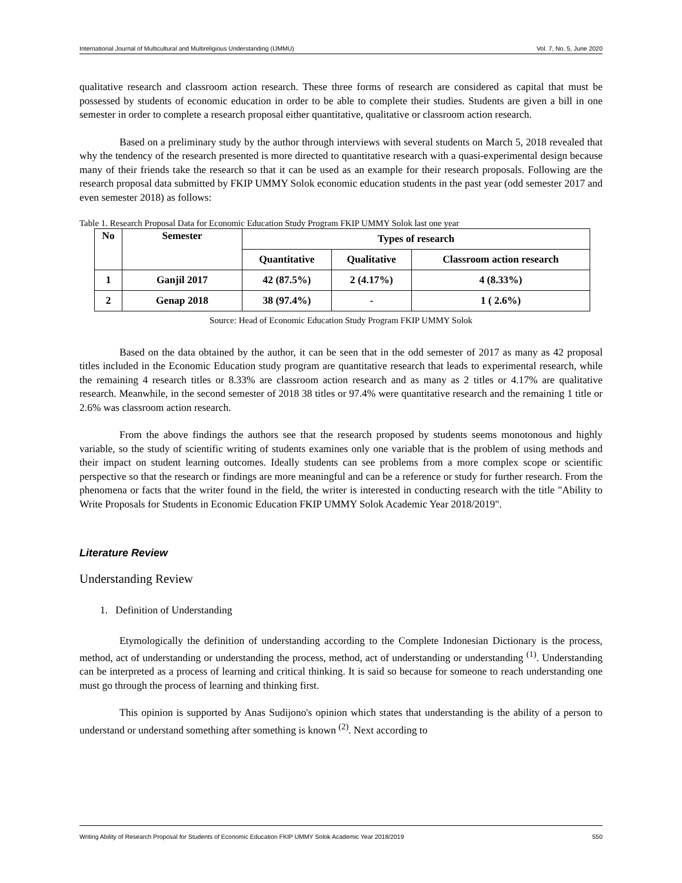International Journal of Multicultural and Multireligious Understanding (IJMMU) Vol. 7, No. 5, June 2020
qualitative research and classroom action research. These three forms of research are considered as capital that must be possessed by students of economic education in order to be able to complete their studies. Students are given a bill in one semester in order to complete a research proposal either quantitative, qualitative or classroom action research.
Based on a preliminary study by the author through interviews with several students on March 5, 2018 revealed that why the tendency of the research presented is more directed to quantitative research with a quasi-experimental design because many of their friends take the research so that it can be used as an example for their research proposals. Following are the research proposal data submitted by FKIP UMMY Solok economic education students in the past year (odd semester 2017 and even semester 2018) as follows:
Table 1. Research Proposal Data for Economic Education Study Program FKIP UMMY Solok last one year
| No | Semester | Types of research | | |
| --- | --- | --- | --- | --- |
| | | Quantitative | Qualitative | Classroom action research |
| 1 | Ganjil 2017 | 42 (87.5%) | 2 (4.17%) | 4 (8.33%) |
| 2 | Genap 2018 | 38 (97.4%) | - | 1 ( 2.6%) |
Source: Head of Economic Education Study Program FKIP UMMY Solok
Based on the data obtained by the author, it can be seen that in the odd semester of 2017 as many as 42 proposal titles included in the Economic Education study program are quantitative research that leads to experimental research, while the remaining 4 research titles or 8.33% are classroom action research and as many as 2 titles or 4.17% are qualitative research. Meanwhile, in the second semester of 2018 38 titles or 97.4% were quantitative research and the remaining 1 title or 2.6% was classroom action research.
From the above findings the authors see that the research proposed by students seems monotonous and highly variable, so the study of scientific writing of students examines only one variable that is the problem of using methods and their impact on student learning outcomes. Ideally students can see problems from a more complex scope or scientific perspective so that the research or findings are more meaningful and can be a reference or study for further research. From the phenomena or facts that the writer found in the field, the writer is interested in conducting research with the title "Ability to Write Proposals for Students in Economic Education FKIP UMMY Solok Academic Year 2018/2019".
Literature Review
Understanding Review
1. Definition of Understanding
Etymologically the definition of understanding according to the Complete Indonesian Dictionary is the process, method, act of understanding or understanding the process, method, act of understanding or understanding <sup>(1)</sup>. Understanding can be interpreted as a process of learning and critical thinking. It is said so because for someone to reach understanding one must go through the process of learning and thinking first.
This opinion is supported by Anas Sudijono's opinion which states that understanding is the ability of a person to understand or understand something after something is known <sup>(2)</sup>. Next according to
Writing Ability of Research Proposal for Students of Economic Education FKIP UMMY Solok Academic Year 2018/2019 550